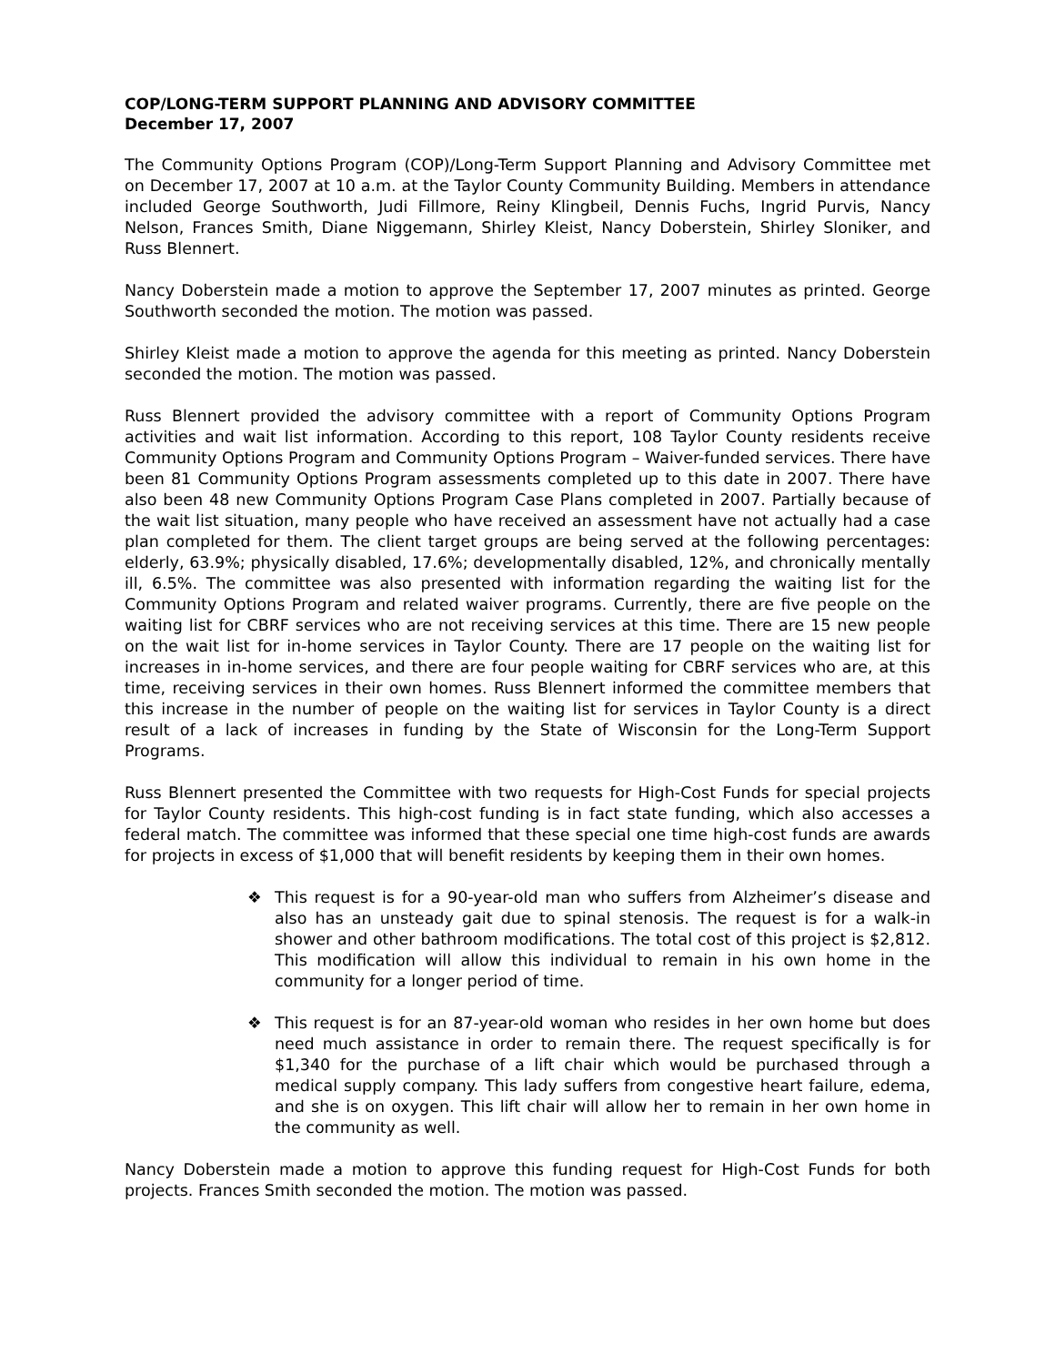COP/LONG-TERM SUPPORT PLANNING AND ADVISORY COMMITTEE
December 17, 2007
The Community Options Program (COP)/Long-Term Support Planning and Advisory Committee met on December 17, 2007 at 10 a.m. at the Taylor County Community Building. Members in attendance included George Southworth, Judi Fillmore, Reiny Klingbeil, Dennis Fuchs, Ingrid Purvis, Nancy Nelson, Frances Smith, Diane Niggemann, Shirley Kleist, Nancy Doberstein, Shirley Sloniker, and Russ Blennert.
Nancy Doberstein made a motion to approve the September 17, 2007 minutes as printed. George Southworth seconded the motion. The motion was passed.
Shirley Kleist made a motion to approve the agenda for this meeting as printed. Nancy Doberstein seconded the motion. The motion was passed.
Russ Blennert provided the advisory committee with a report of Community Options Program activities and wait list information. According to this report, 108 Taylor County residents receive Community Options Program and Community Options Program – Waiver-funded services. There have been 81 Community Options Program assessments completed up to this date in 2007. There have also been 48 new Community Options Program Case Plans completed in 2007. Partially because of the wait list situation, many people who have received an assessment have not actually had a case plan completed for them. The client target groups are being served at the following percentages: elderly, 63.9%; physically disabled, 17.6%; developmentally disabled, 12%, and chronically mentally ill, 6.5%. The committee was also presented with information regarding the waiting list for the Community Options Program and related waiver programs. Currently, there are five people on the waiting list for CBRF services who are not receiving services at this time. There are 15 new people on the wait list for in-home services in Taylor County. There are 17 people on the waiting list for increases in in-home services, and there are four people waiting for CBRF services who are, at this time, receiving services in their own homes. Russ Blennert informed the committee members that this increase in the number of people on the waiting list for services in Taylor County is a direct result of a lack of increases in funding by the State of Wisconsin for the Long-Term Support Programs.
Russ Blennert presented the Committee with two requests for High-Cost Funds for special projects for Taylor County residents. This high-cost funding is in fact state funding, which also accesses a federal match. The committee was informed that these special one time high-cost funds are awards for projects in excess of $1,000 that will benefit residents by keeping them in their own homes.
❖ This request is for a 90-year-old man who suffers from Alzheimer’s disease and also has an unsteady gait due to spinal stenosis. The request is for a walk-in shower and other bathroom modifications. The total cost of this project is $2,812. This modification will allow this individual to remain in his own home in the community for a longer period of time.
❖ This request is for an 87-year-old woman who resides in her own home but does need much assistance in order to remain there. The request specifically is for $1,340 for the purchase of a lift chair which would be purchased through a medical supply company. This lady suffers from congestive heart failure, edema, and she is on oxygen. This lift chair will allow her to remain in her own home in the community as well.
Nancy Doberstein made a motion to approve this funding request for High-Cost Funds for both projects. Frances Smith seconded the motion. The motion was passed.